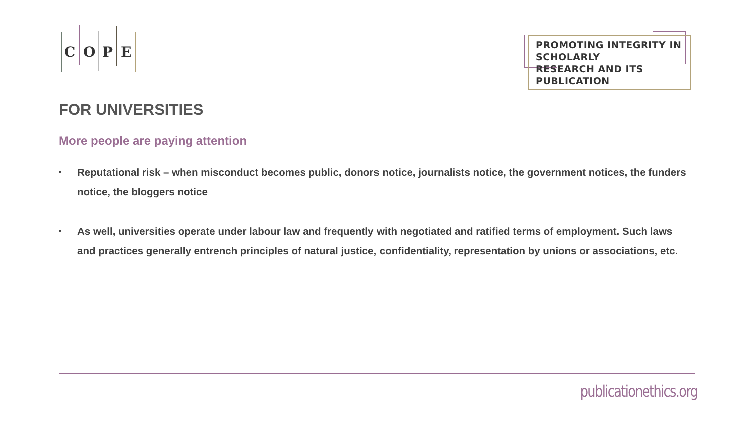C O P E
PROMOTING INTEGRITY IN SCHOLARLY
RESEARCH AND ITS PUBLICATION
FOR UNIVERSITIES
More people are paying attention
• Reputational risk – when misconduct becomes public, donors notice, journalists notice, the government notices, the funders notice, the bloggers notice
• As well, universities operate under labour law and frequently with negotiated and ratified terms of employment. Such laws and practices generally entrench principles of natural justice, confidentiality, representation by unions or associations, etc.
publicationethics.org